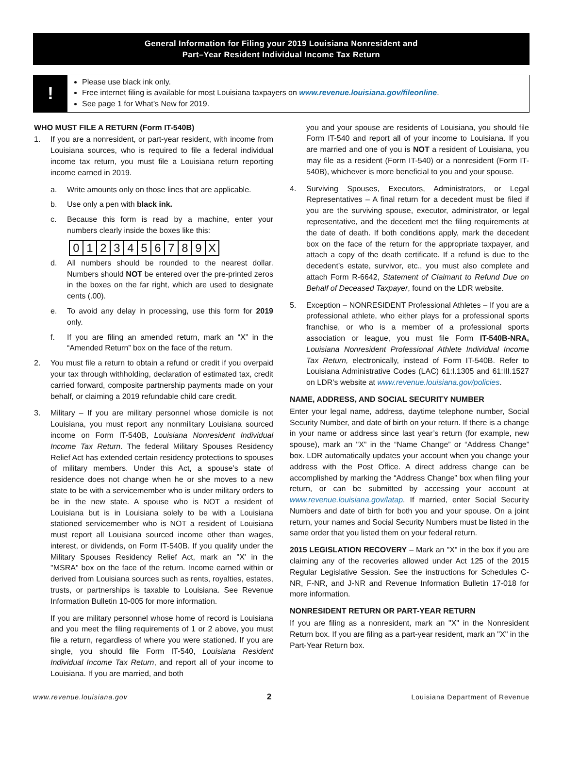General Information for Filing your 2019 Louisiana Nonresident and
Part–Year Resident Individual Income Tax Return
!
Please use black ink only.
Free internet filing is available for most Louisiana taxpayers on www.revenue.louisiana.gov/fileonline.
See page 1 for What’s New for 2019.
WHO MUST FILE A RETURN (Form IT-540B)
1. If you are a nonresident, or part-year resident, with income from Louisiana sources, who is required to file a federal individual income tax return, you must file a Louisiana return reporting income earned in 2019.
a. Write amounts only on those lines that are applicable.
b. Use only a pen with black ink.
c. Because this form is read by a machine, enter your numbers clearly inside the boxes like this:
0 1 2 3 4 5 6 7 8 9 X
d. All numbers should be rounded to the nearest dollar. Numbers should NOT be entered over the pre-printed zeros in the boxes on the far right, which are used to designate cents (.00).
e. To avoid any delay in processing, use this form for 2019 only.
f. If you are filing an amended return, mark an “X” in the “Amended Return” box on the face of the return.
2. You must file a return to obtain a refund or credit if you overpaid your tax through withholding, declaration of estimated tax, credit carried forward, composite partnership payments made on your behalf, or claiming a 2019 refundable child care credit.
3. Military – If you are military personnel whose domicile is not Louisiana, you must report any nonmilitary Louisiana sourced income on Form IT-540B, Louisiana Nonresident Individual Income Tax Return. The federal Military Spouses Residency Relief Act has extended certain residency protections to spouses of military members. Under this Act, a spouse’s state of residence does not change when he or she moves to a new state to be with a servicemember who is under military orders to be in the new state. A spouse who is NOT a resident of Louisiana but is in Louisiana solely to be with a Louisiana stationed servicemember who is NOT a resident of Louisiana must report all Louisiana sourced income other than wages, interest, or dividends, on Form IT-540B. If you qualify under the Military Spouses Residency Relief Act, mark an "X' in the "MSRA" box on the face of the return. Income earned within or derived from Louisiana sources such as rents, royalties, estates, trusts, or partnerships is taxable to Louisiana. See Revenue Information Bulletin 10-005 for more information.
If you are military personnel whose home of record is Louisiana and you meet the filing requirements of 1 or 2 above, you must file a return, regardless of where you were stationed. If you are single, you should file Form IT-540, Louisiana Resident Individual Income Tax Return, and report all of your income to Louisiana. If you are married, and both
you and your spouse are residents of Louisiana, you should file Form IT-540 and report all of your income to Louisiana. If you are married and one of you is NOT a resident of Louisiana, you may file as a resident (Form IT-540) or a nonresident (Form IT-540B), whichever is more beneficial to you and your spouse.
4. Surviving Spouses, Executors, Administrators, or Legal Representatives – A final return for a decedent must be filed if you are the surviving spouse, executor, administrator, or legal representative, and the decedent met the filing requirements at the date of death. If both conditions apply, mark the decedent box on the face of the return for the appropriate taxpayer, and attach a copy of the death certificate. If a refund is due to the decedent’s estate, survivor, etc., you must also complete and attach Form R-6642, Statement of Claimant to Refund Due on Behalf of Deceased Taxpayer, found on the LDR website.
5. Exception – NONRESIDENT Professional Athletes – If you are a professional athlete, who either plays for a professional sports franchise, or who is a member of a professional sports association or league, you must file Form IT-540B-NRA, Louisiana Nonresident Professional Athlete Individual Income Tax Return, electronically, instead of Form IT-540B. Refer to Louisiana Administrative Codes (LAC) 61:I.1305 and 61:III.1527 on LDR’s website at www.revenue.louisiana.gov/policies.
NAME, ADDRESS, AND SOCIAL SECURITY NUMBER
Enter your legal name, address, daytime telephone number, Social Security Number, and date of birth on your return. If there is a change in your name or address since last year’s return (for example, new spouse), mark an "X" in the “Name Change” or “Address Change” box. LDR automatically updates your account when you change your address with the Post Office. A direct address change can be accomplished by marking the “Address Change” box when filing your return, or can be submitted by accessing your account at www.revenue.louisiana.gov/latap. If married, enter Social Security Numbers and date of birth for both you and your spouse. On a joint return, your names and Social Security Numbers must be listed in the same order that you listed them on your federal return.
2015 LEGISLATION RECOVERY – Mark an "X" in the box if you are claiming any of the recoveries allowed under Act 125 of the 2015 Regular Legislative Session. See the instructions for Schedules C-NR, F-NR, and J-NR and Revenue Information Bulletin 17-018 for more information.
NONRESIDENT RETURN OR PART-YEAR RETURN
If you are filing as a nonresident, mark an "X" in the Nonresident Return box. If you are filing as a part-year resident, mark an "X" in the Part-Year Return box.
www.revenue.louisiana.gov 2 Louisiana Department of Revenue